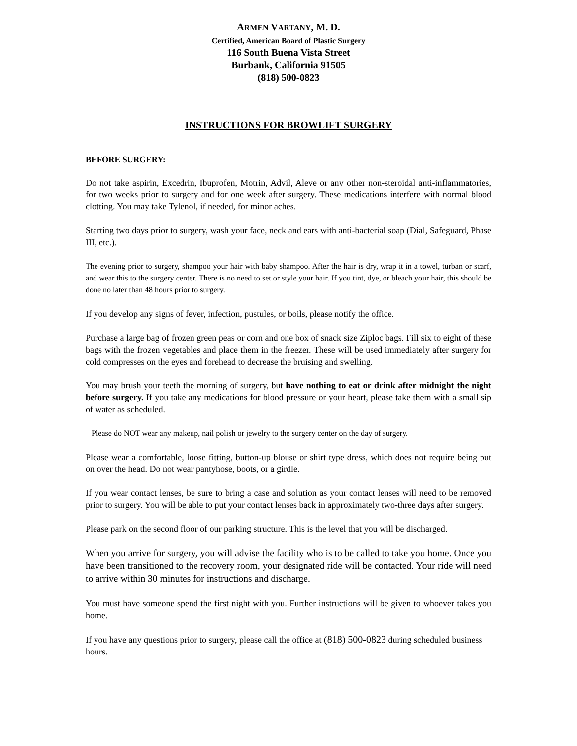ARMEN VARTANY, M. D.
Certified, American Board of Plastic Surgery
116 South Buena Vista Street
Burbank, California 91505
(818) 500-0823
INSTRUCTIONS FOR BROWLIFT SURGERY
BEFORE SURGERY:
Do not take aspirin, Excedrin, Ibuprofen, Motrin, Advil, Aleve or any other non-steroidal anti-inflammatories, for two weeks prior to surgery and for one week after surgery. These medications interfere with normal blood clotting. You may take Tylenol, if needed, for minor aches.
Starting two days prior to surgery, wash your face, neck and ears with anti-bacterial soap (Dial, Safeguard, Phase III, etc.).
The evening prior to surgery, shampoo your hair with baby shampoo. After the hair is dry, wrap it in a towel, turban or scarf, and wear this to the surgery center. There is no need to set or style your hair. If you tint, dye, or bleach your hair, this should be done no later than 48 hours prior to surgery.
If you develop any signs of fever, infection, pustules, or boils, please notify the office.
Purchase a large bag of frozen green peas or corn and one box of snack size Ziploc bags. Fill six to eight of these bags with the frozen vegetables and place them in the freezer. These will be used immediately after surgery for cold compresses on the eyes and forehead to decrease the bruising and swelling.
You may brush your teeth the morning of surgery, but have nothing to eat or drink after midnight the night before surgery. If you take any medications for blood pressure or your heart, please take them with a small sip of water as scheduled.
Please do NOT wear any makeup, nail polish or jewelry to the surgery center on the day of surgery.
Please wear a comfortable, loose fitting, button-up blouse or shirt type dress, which does not require being put on over the head. Do not wear pantyhose, boots, or a girdle.
If you wear contact lenses, be sure to bring a case and solution as your contact lenses will need to be removed prior to surgery. You will be able to put your contact lenses back in approximately two-three days after surgery.
Please park on the second floor of our parking structure. This is the level that you will be discharged.
When you arrive for surgery, you will advise the facility who is to be called to take you home. Once you have been transitioned to the recovery room, your designated ride will be contacted. Your ride will need to arrive within 30 minutes for instructions and discharge.
You must have someone spend the first night with you. Further instructions will be given to whoever takes you home.
If you have any questions prior to surgery, please call the office at (818) 500-0823 during scheduled business hours.